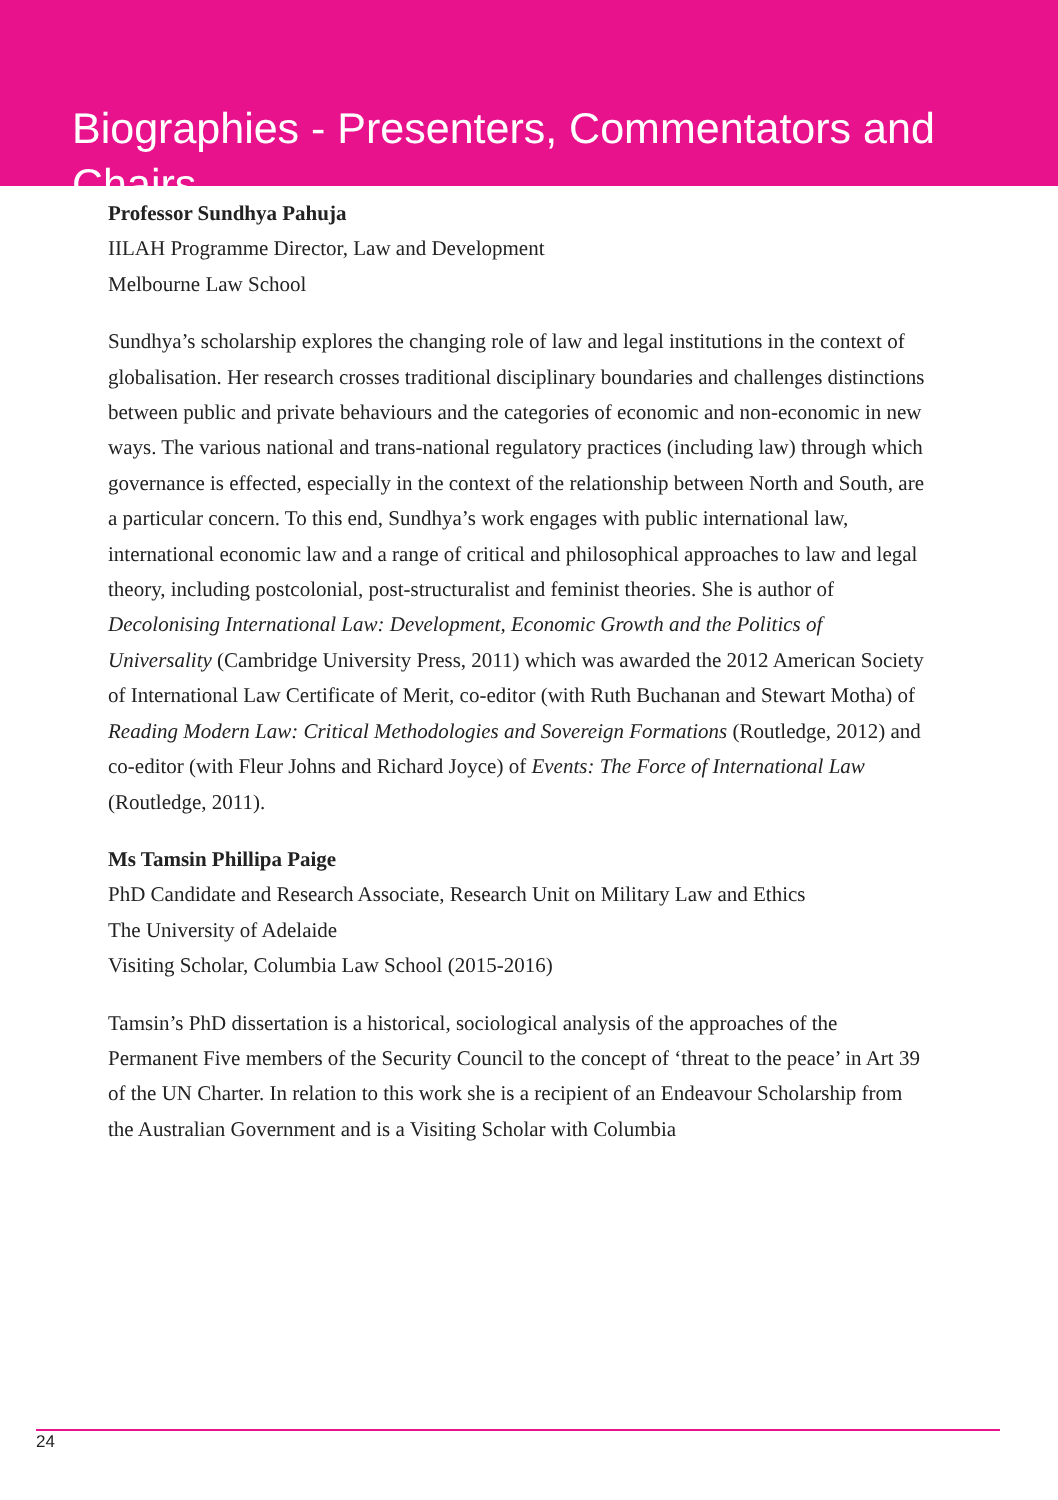Biographies - Presenters, Commentators and Chairs
Professor Sundhya Pahuja
IILAH Programme Director, Law and Development
Melbourne Law School
Sundhya’s scholarship explores the changing role of law and legal institutions in the context of globalisation. Her research crosses traditional disciplinary boundaries and challenges distinctions between public and private behaviours and the categories of economic and non-economic in new ways. The various national and trans-national regulatory practices (including law) through which governance is effected, especially in the context of the relationship between North and South, are a particular concern. To this end, Sundhya’s work engages with public international law, international economic law and a range of critical and philosophical approaches to law and legal theory, including postcolonial, post-structuralist and feminist theories. She is author of Decolonising International Law: Development, Economic Growth and the Politics of Universality (Cambridge University Press, 2011) which was awarded the 2012 American Society of International Law Certificate of Merit, co-editor (with Ruth Buchanan and Stewart Motha) of Reading Modern Law: Critical Methodologies and Sovereign Formations (Routledge, 2012) and co-editor (with Fleur Johns and Richard Joyce) of Events: The Force of International Law (Routledge, 2011).
Ms Tamsin Phillipa Paige
PhD Candidate and Research Associate, Research Unit on Military Law and Ethics
The University of Adelaide
Visiting Scholar, Columbia Law School (2015-2016)
Tamsin’s PhD dissertation is a historical, sociological analysis of the approaches of the Permanent Five members of the Security Council to the concept of ‘threat to the peace’ in Art 39 of the UN Charter. In relation to this work she is a recipient of an Endeavour Scholarship from the Australian Government and is a Visiting Scholar with Columbia
24